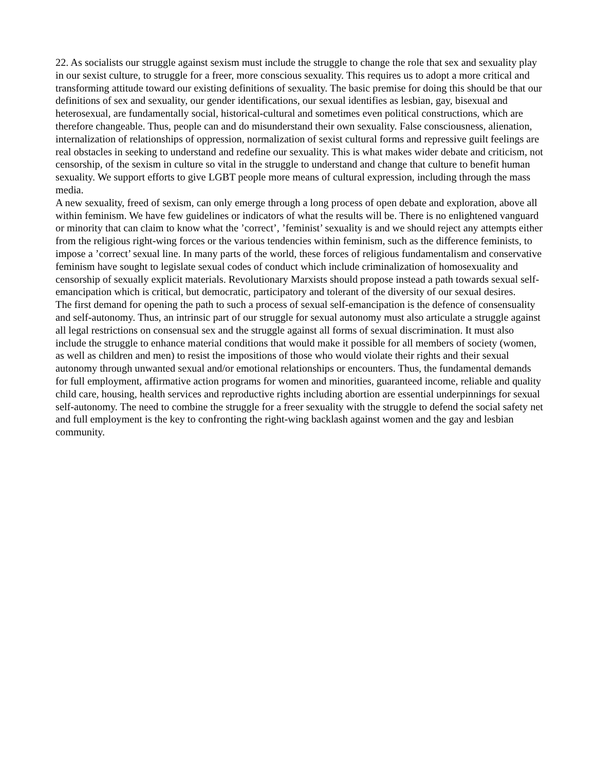22. As socialists our struggle against sexism must include the struggle to change the role that sex and sexuality play in our sexist culture, to struggle for a freer, more conscious sexuality. This requires us to adopt a more critical and transforming attitude toward our existing definitions of sexuality. The basic premise for doing this should be that our definitions of sex and sexuality, our gender identifications, our sexual identifies as lesbian, gay, bisexual and heterosexual, are fundamentally social, historical-cultural and sometimes even political constructions, which are therefore changeable. Thus, people can and do misunderstand their own sexuality. False consciousness, alienation, internalization of relationships of oppression, normalization of sexist cultural forms and repressive guilt feelings are real obstacles in seeking to understand and redefine our sexuality. This is what makes wider debate and criticism, not censorship, of the sexism in culture so vital in the struggle to understand and change that culture to benefit human sexuality. We support efforts to give LGBT people more means of cultural expression, including through the mass media.
A new sexuality, freed of sexism, can only emerge through a long process of open debate and exploration, above all within feminism. We have few guidelines or indicators of what the results will be. There is no enlightened vanguard or minority that can claim to know what the ’correct’, ’feminist’ sexuality is and we should reject any attempts either from the religious right-wing forces or the various tendencies within feminism, such as the difference feminists, to impose a ’correct’ sexual line. In many parts of the world, these forces of religious fundamentalism and conservative feminism have sought to legislate sexual codes of conduct which include criminalization of homosexuality and censorship of sexually explicit materials. Revolutionary Marxists should propose instead a path towards sexual self-emancipation which is critical, but democratic, participatory and tolerant of the diversity of our sexual desires.
The first demand for opening the path to such a process of sexual self-emancipation is the defence of consensuality and self-autonomy. Thus, an intrinsic part of our struggle for sexual autonomy must also articulate a struggle against all legal restrictions on consensual sex and the struggle against all forms of sexual discrimination. It must also include the struggle to enhance material conditions that would make it possible for all members of society (women, as well as children and men) to resist the impositions of those who would violate their rights and their sexual autonomy through unwanted sexual and/or emotional relationships or encounters. Thus, the fundamental demands for full employment, affirmative action programs for women and minorities, guaranteed income, reliable and quality child care, housing, health services and reproductive rights including abortion are essential underpinnings for sexual self-autonomy. The need to combine the struggle for a freer sexuality with the struggle to defend the social safety net and full employment is the key to confronting the right-wing backlash against women and the gay and lesbian community.